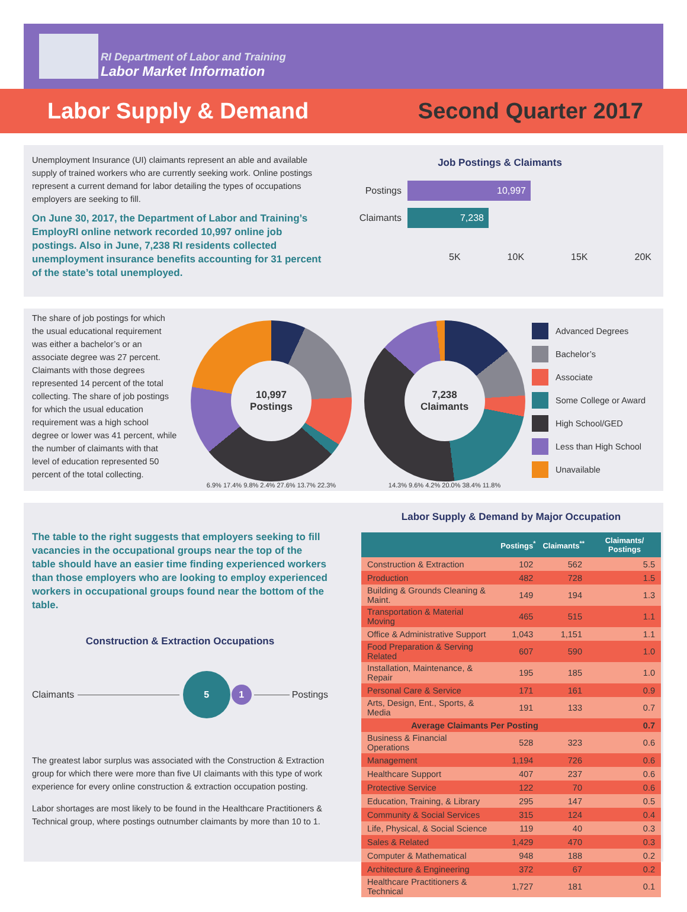RI Department of Labor and Training
Labor Market Information
Labor Supply & Demand Second Quarter 2017
Unemployment Insurance (UI) claimants represent an able and available supply of trained workers who are currently seeking work. Online postings represent a current demand for labor detailing the types of occupations employers are seeking to fill.
On June 30, 2017, the Department of Labor and Training’s EmployRI online network recorded 10,997 online job postings. Also in June, 7,238 RI residents collected unemployment insurance benefits accounting for 31 percent of the state’s total unemployed.
Job Postings & Claimants
Postings
10,997
Claimants
7,238
5K 10K 15K 20K
The share of job postings for which the usual educational requirement was either a bachelor’s or an associate degree was 27 percent. Claimants with those degrees represented 14 percent of the total collecting. The share of job postings for which the usual education requirement was a high school degree or lower was 41 percent, while the number of claimants with that level of education represented 50 percent of the total collecting.
10,997
Postings
6.9% 17.4% 9.8% 2.4% 27.6% 13.7% 22.3%
7,238
Claimants
14.3% 9.6% 4.2% 20.0% 38.4% 11.8%
Advanced Degrees
Bachelor’s
Associate
Some College or Award
High School/GED
Less than High School
Unavailable
The table to the right suggests that employers seeking to fill vacancies in the occupational groups near the top of the table should have an easier time finding experienced workers than those employers who are looking to employ experienced workers in occupational groups found near the bottom of the table.
Construction & Extraction Occupations
Claimants 51 Postings
The greatest labor surplus was associated with the Construction & Extraction group for which there were more than five UI claimants with this type of work experience for every online construction & extraction occupation posting.
Labor shortages are most likely to be found in the Healthcare Practitioners & Technical group, where postings outnumber claimants by more than 10 to 1.
Labor Supply & Demand by Major Occupation
| | Postings<sup>*</sup> | Claimants<sup>**</sup> | Claimants/ Postings |
| --- | --- | --- | --- |
| Construction & Extraction | 102 | 562 | 5.5 |
| Production | 482 | 728 | 1.5 |
| Building & Grounds Cleaning & Maint. | 149 | 194 | 1.3 |
| Transportation & Material Moving | 465 | 515 | 1.1 |
| Office & Administrative Support | 1,043 | 1,151 | 1.1 |
| Food Preparation & Serving Related | 607 | 590 | 1.0 |
| Installation, Maintenance, & Repair | 195 | 185 | 1.0 |
| Personal Care & Service | 171 | 161 | 0.9 |
| Arts, Design, Ent., Sports, & Media | 191 | 133 | 0.7 |
| Average Claimants Per Posting | | | 0.7 |
| Business & Financial Operations | 528 | 323 | 0.6 |
| Management | 1,194 | 726 | 0.6 |
| Healthcare Support | 407 | 237 | 0.6 |
| Protective Service | 122 | 70 | 0.6 |
| Education, Training, & Library | 295 | 147 | 0.5 |
| Community & Social Services | 315 | 124 | 0.4 |
| Life, Physical, & Social Science | 119 | 40 | 0.3 |
| Sales & Related | 1,429 | 470 | 0.3 |
| Computer & Mathematical | 948 | 188 | 0.2 |
| Architecture & Engineering | 372 | 67 | 0.2 |
| Healthcare Practitioners & Technical | 1,727 | 181 | 0.1 |